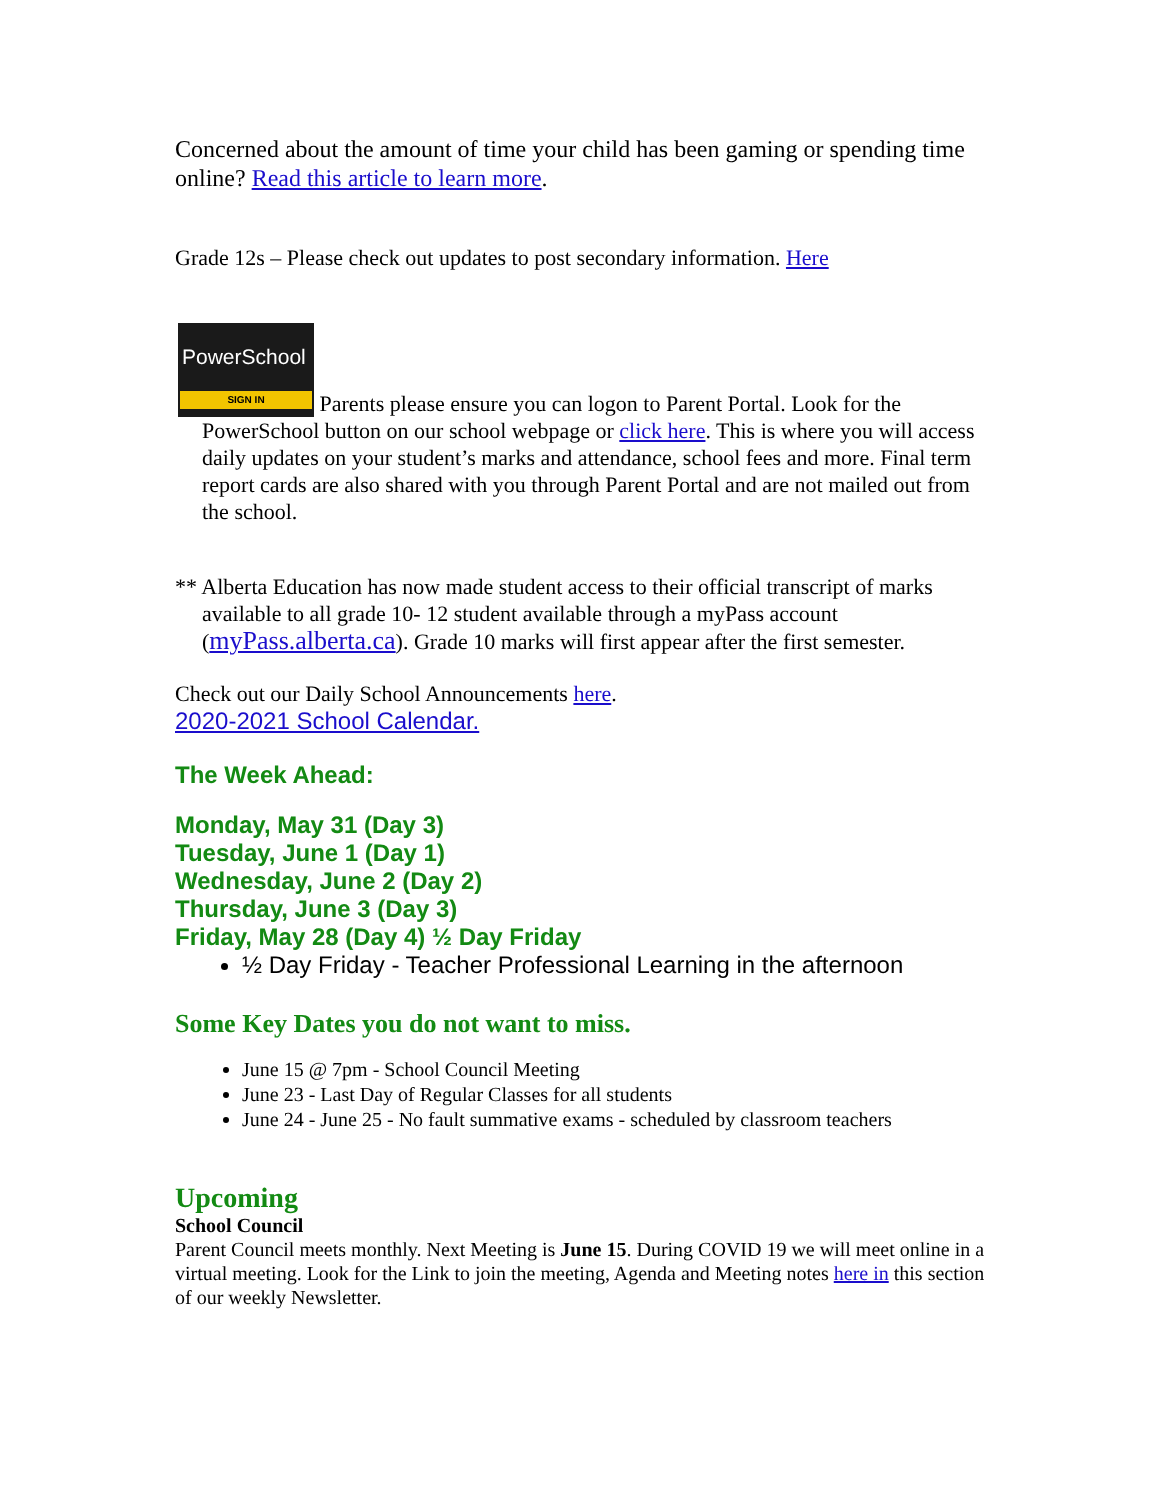Concerned about the amount of time your child has been gaming or spending time online? Read this article to learn more.
Grade 12s – Please check out updates to post secondary information. Here
PowerSchool SIGN IN Parents please ensure you can logon to Parent Portal. Look for the
PowerSchool button on our school webpage or click here. This is where you will access daily updates on your student’s marks and attendance, school fees and more. Final term report cards are also shared with you through Parent Portal and are not mailed out from the school.
** Alberta Education has now made student access to their official transcript of marks available to all grade 10- 12 student available through a myPass account (myPass.alberta.ca). Grade 10 marks will first appear after the first semester.
Check out our Daily School Announcements here.
2020-2021 School Calendar.
The Week Ahead:
Monday, May 31 (Day 3)
Tuesday, June 1 (Day 1)
Wednesday, June 2 (Day 2)
Thursday, June 3 (Day 3)
Friday, May 28 (Day 4) ½ Day Friday
½ Day Friday - Teacher Professional Learning in the afternoon
Some Key Dates you do not want to miss.
June 15 @ 7pm - School Council Meeting
June 23 - Last Day of Regular Classes for all students
June 24 - June 25 - No fault summative exams - scheduled by classroom teachers
Upcoming
School Council
Parent Council meets monthly. Next Meeting is June 15. During COVID 19 we will meet online in a virtual meeting. Look for the Link to join the meeting, Agenda and Meeting notes here in this section of our weekly Newsletter.